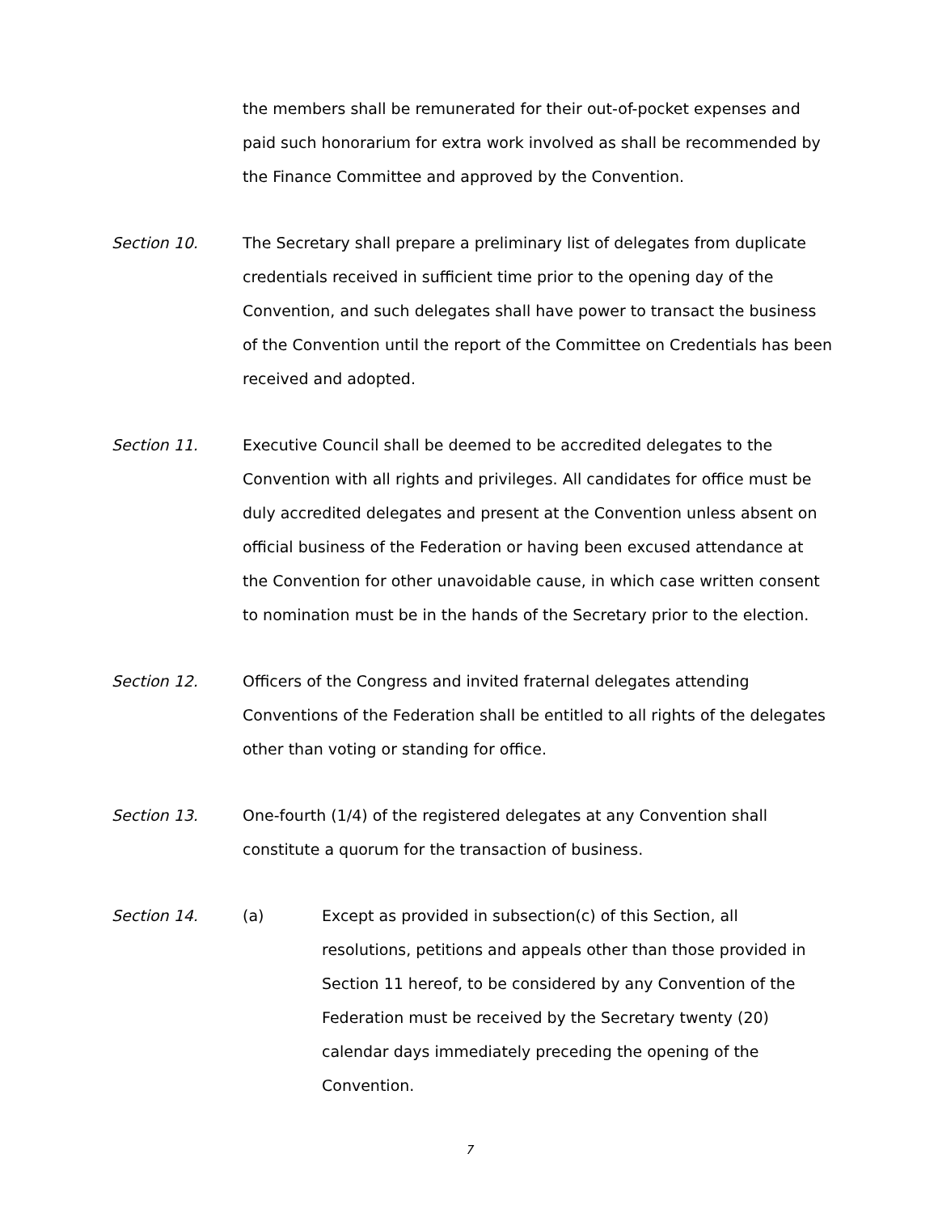the members shall be remunerated for their out-of-pocket expenses and paid such honorarium for extra work involved as shall be recommended by the Finance Committee and approved by the Convention.
Section 10. The Secretary shall prepare a preliminary list of delegates from duplicate credentials received in sufficient time prior to the opening day of the Convention, and such delegates shall have power to transact the business of the Convention until the report of the Committee on Credentials has been received and adopted.
Section 11. Executive Council shall be deemed to be accredited delegates to the Convention with all rights and privileges. All candidates for office must be duly accredited delegates and present at the Convention unless absent on official business of the Federation or having been excused attendance at the Convention for other unavoidable cause, in which case written consent to nomination must be in the hands of the Secretary prior to the election.
Section 12. Officers of the Congress and invited fraternal delegates attending Conventions of the Federation shall be entitled to all rights of the delegates other than voting or standing for office.
Section 13. One-fourth (1/4) of the registered delegates at any Convention shall constitute a quorum for the transaction of business.
Section 14. (a) Except as provided in subsection(c) of this Section, all resolutions, petitions and appeals other than those provided in Section 11 hereof, to be considered by any Convention of the Federation must be received by the Secretary twenty (20) calendar days immediately preceding the opening of the Convention.
7